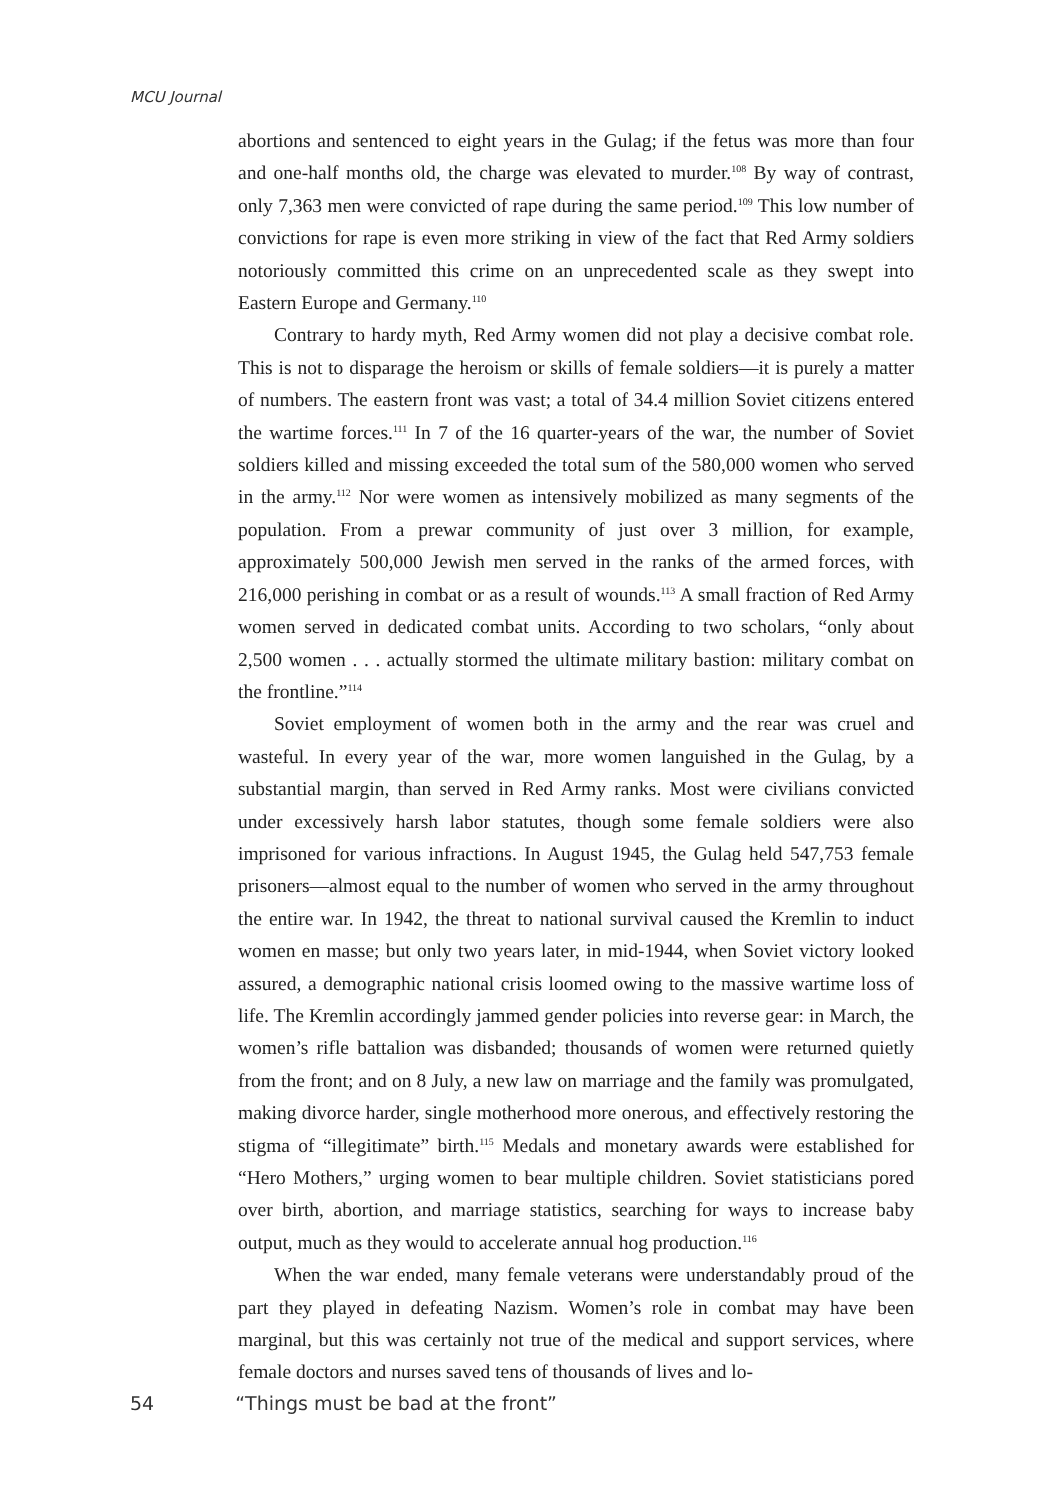MCU Journal
abortions and sentenced to eight years in the Gulag; if the fetus was more than four and one-half months old, the charge was elevated to murder.<sup>108</sup> By way of contrast, only 7,363 men were convicted of rape during the same period.<sup>109</sup> This low number of convictions for rape is even more striking in view of the fact that Red Army soldiers notoriously committed this crime on an unprecedented scale as they swept into Eastern Europe and Germany.<sup>110</sup>
Contrary to hardy myth, Red Army women did not play a decisive combat role. This is not to disparage the heroism or skills of female soldiers—it is purely a matter of numbers. The eastern front was vast; a total of 34.4 million Soviet citizens entered the wartime forces.<sup>111</sup> In 7 of the 16 quarter-years of the war, the number of Soviet soldiers killed and missing exceeded the total sum of the 580,000 women who served in the army.<sup>112</sup> Nor were women as intensively mobilized as many segments of the population. From a prewar community of just over 3 million, for example, approximately 500,000 Jewish men served in the ranks of the armed forces, with 216,000 perishing in combat or as a result of wounds.<sup>113</sup> A small fraction of Red Army women served in dedicated combat units. According to two scholars, “only about 2,500 women . . . actually stormed the ultimate military bastion: military combat on the frontline.”<sup>114</sup>
Soviet employment of women both in the army and the rear was cruel and wasteful. In every year of the war, more women languished in the Gulag, by a substantial margin, than served in Red Army ranks. Most were civilians convicted under excessively harsh labor statutes, though some female soldiers were also imprisoned for various infractions. In August 1945, the Gulag held 547,753 female prisoners—almost equal to the number of women who served in the army throughout the entire war. In 1942, the threat to national survival caused the Kremlin to induct women en masse; but only two years later, in mid-1944, when Soviet victory looked assured, a demographic national crisis loomed owing to the massive wartime loss of life. The Kremlin accordingly jammed gender policies into reverse gear: in March, the women’s rifle battalion was disbanded; thousands of women were returned quietly from the front; and on 8 July, a new law on marriage and the family was promulgated, making divorce harder, single motherhood more onerous, and effectively restoring the stigma of “illegitimate” birth.<sup>115</sup> Medals and monetary awards were established for “Hero Mothers,” urging women to bear multiple children. Soviet statisticians pored over birth, abortion, and marriage statistics, searching for ways to increase baby output, much as they would to accelerate annual hog production.<sup>116</sup>
When the war ended, many female veterans were understandably proud of the part they played in defeating Nazism. Women’s role in combat may have been marginal, but this was certainly not true of the medical and support services, where female doctors and nurses saved tens of thousands of lives and lo-
54 “Things must be bad at the front”